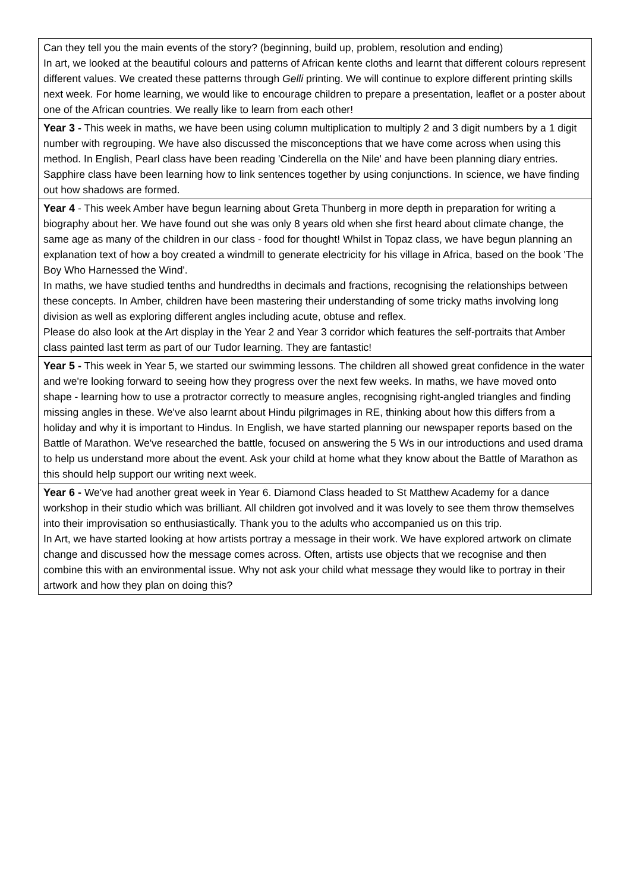| Can they tell you the main events of the story? (beginning, build up, problem, resolution and ending) In art, we looked at the beautiful colours and patterns of African kente cloths and learnt that different colours represent different values. We created these patterns through Gelli printing. We will continue to explore different printing skills next week. For home learning, we would like to encourage children to prepare a presentation, leaflet or a poster about one of the African countries. We really like to learn from each other! |
| Year 3 - This week in maths, we have been using column multiplication to multiply 2 and 3 digit numbers by a 1 digit number with regrouping. We have also discussed the misconceptions that we have come across when using this method. In English, Pearl class have been reading 'Cinderella on the Nile' and have been planning diary entries. Sapphire class have been learning how to link sentences together by using conjunctions. In science, we have finding out how shadows are formed. |
| Year 4 - This week Amber have begun learning about Greta Thunberg in more depth in preparation for writing a biography about her. We have found out she was only 8 years old when she first heard about climate change, the same age as many of the children in our class - food for thought! Whilst in Topaz class, we have begun planning an explanation text of how a boy created a windmill to generate electricity for his village in Africa, based on the book 'The Boy Who Harnessed the Wind'. In maths, we have studied tenths and hundredths in decimals and fractions, recognising the relationships between these concepts. In Amber, children have been mastering their understanding of some tricky maths involving long division as well as exploring different angles including acute, obtuse and reflex. Please do also look at the Art display in the Year 2 and Year 3 corridor which features the self-portraits that Amber class painted last term as part of our Tudor learning. They are fantastic! |
| Year 5 - This week in Year 5, we started our swimming lessons. The children all showed great confidence in the water and we're looking forward to seeing how they progress over the next few weeks. In maths, we have moved onto shape - learning how to use a protractor correctly to measure angles, recognising right-angled triangles and finding missing angles in these. We've also learnt about Hindu pilgrimages in RE, thinking about how this differs from a holiday and why it is important to Hindus. In English, we have started planning our newspaper reports based on the Battle of Marathon. We've researched the battle, focused on answering the 5 Ws in our introductions and used drama to help us understand more about the event. Ask your child at home what they know about the Battle of Marathon as this should help support our writing next week. |
| Year 6 - We've had another great week in Year 6. Diamond Class headed to St Matthew Academy for a dance workshop in their studio which was brilliant. All children got involved and it was lovely to see them throw themselves into their improvisation so enthusiastically. Thank you to the adults who accompanied us on this trip. In Art, we have started looking at how artists portray a message in their work. We have explored artwork on climate change and discussed how the message comes across. Often, artists use objects that we recognise and then combine this with an environmental issue. Why not ask your child what message they would like to portray in their artwork and how they plan on doing this? |